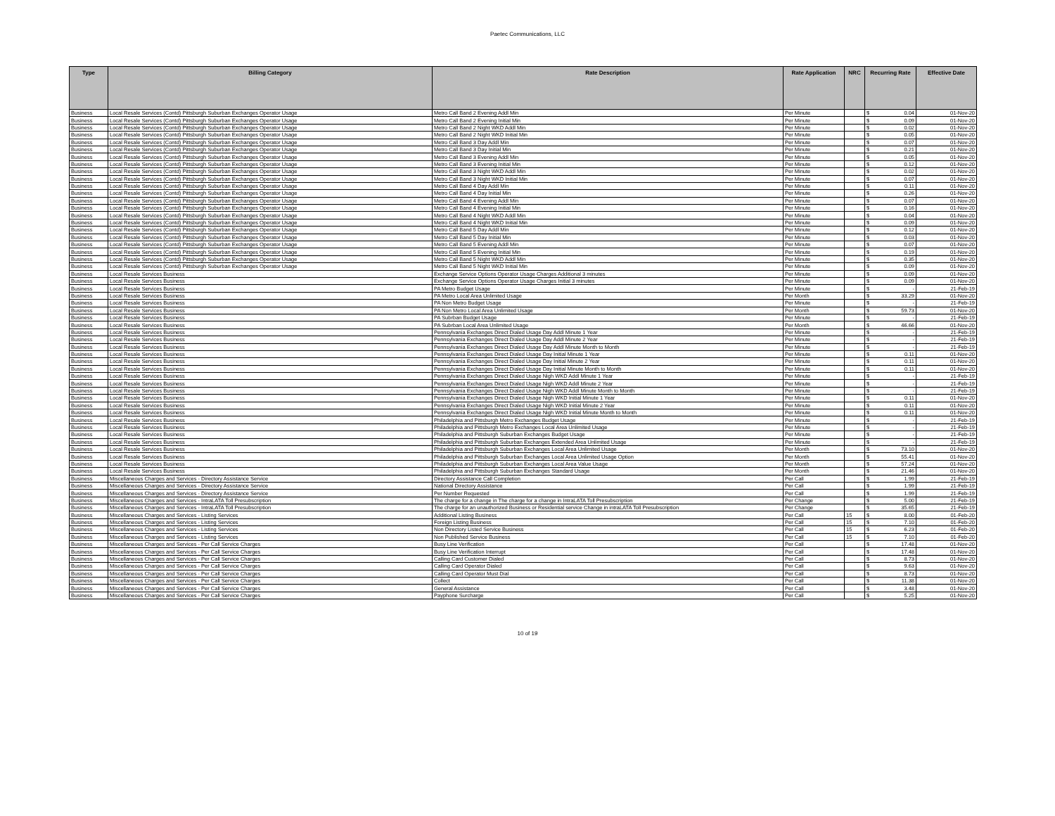Paetec Communications, LLC
| Type | Billing Category | Rate Description | Rate Application | NRC | Recurring Rate | Effective Date |
| --- | --- | --- | --- | --- | --- | --- |
| Business | Local Resale Services (Contd) Pittsburgh Suburban Exchanges Operator Usage | Metro Call Band 2 Evening Addl Min | Per Minute | | $ 0.04 | 01-Nov-20 |
| Business | Local Resale Services (Contd) Pittsburgh Suburban Exchanges Operator Usage | Metro Call Band 2 Evening Initial Min | Per Minute | | $ 0.09 | 01-Nov-20 |
| Business | Local Resale Services (Contd) Pittsburgh Suburban Exchanges Operator Usage | Metro Call Band 2 Night WKD Addl Min | Per Minute | | $ 0.02 | 01-Nov-20 |
| Business | Local Resale Services (Contd) Pittsburgh Suburban Exchanges Operator Usage | Metro Call Band 2 Night WKD Initial Min | Per Minute | | $ 0.05 | 01-Nov-20 |
| Business | Local Resale Services (Contd) Pittsburgh Suburban Exchanges Operator Usage | Metro Call Band 3 Day Addl Min | Per Minute | | $ 0.07 | 01-Nov-20 |
| Business | Local Resale Services (Contd) Pittsburgh Suburban Exchanges Operator Usage | Metro Call Band 3 Day Initial Min | Per Minute | | $ 0.21 | 01-Nov-20 |
| Business | Local Resale Services (Contd) Pittsburgh Suburban Exchanges Operator Usage | Metro Call Band 3 Evening Addl Min | Per Minute | | $ 0.05 | 01-Nov-20 |
| Business | Local Resale Services (Contd) Pittsburgh Suburban Exchanges Operator Usage | Metro Call Band 3 Evening Initial Min | Per Minute | | $ 0.12 | 01-Nov-20 |
| Business | Local Resale Services (Contd) Pittsburgh Suburban Exchanges Operator Usage | Metro Call Band 3 Night WKD Addl Min | Per Minute | | $ 0.02 | 01-Nov-20 |
| Business | Local Resale Services (Contd) Pittsburgh Suburban Exchanges Operator Usage | Metro Call Band 3 Night WKD Initial Min | Per Minute | | $ 0.07 | 01-Nov-20 |
| Business | Local Resale Services (Contd) Pittsburgh Suburban Exchanges Operator Usage | Metro Call Band 4 Day Addl Min | Per Minute | | $ 0.11 | 01-Nov-20 |
| Business | Local Resale Services (Contd) Pittsburgh Suburban Exchanges Operator Usage | Metro Call Band 4 Day Initial Min | Per Minute | | $ 0.26 | 01-Nov-20 |
| Business | Local Resale Services (Contd) Pittsburgh Suburban Exchanges Operator Usage | Metro Call Band 4 Evening Addl Min | Per Minute | | $ 0.07 | 01-Nov-20 |
| Business | Local Resale Services (Contd) Pittsburgh Suburban Exchanges Operator Usage | Metro Call Band 4 Evening Initial Min | Per Minute | | $ 0.16 | 01-Nov-20 |
| Business | Local Resale Services (Contd) Pittsburgh Suburban Exchanges Operator Usage | Metro Call Band 4 Night WKD Addl Min | Per Minute | | $ 0.04 | 01-Nov-20 |
| Business | Local Resale Services (Contd) Pittsburgh Suburban Exchanges Operator Usage | Metro Call Band 4 Night WKD Initial Min | Per Minute | | $ 0.09 | 01-Nov-20 |
| Business | Local Resale Services (Contd) Pittsburgh Suburban Exchanges Operator Usage | Metro Call Band 5 Day Addl Min | Per Minute | | $ 0.12 | 01-Nov-20 |
| Business | Local Resale Services (Contd) Pittsburgh Suburban Exchanges Operator Usage | Metro Call Band 5 Day Initial Min | Per Minute | | $ 0.03 | 01-Nov-20 |
| Business | Local Resale Services (Contd) Pittsburgh Suburban Exchanges Operator Usage | Metro Call Band 5 Evening Addl Min | Per Minute | | $ 0.07 | 01-Nov-20 |
| Business | Local Resale Services (Contd) Pittsburgh Suburban Exchanges Operator Usage | Metro Call Band 5 Evening Initial Min | Per Minute | | $ 0.19 | 01-Nov-20 |
| Business | Local Resale Services (Contd) Pittsburgh Suburban Exchanges Operator Usage | Metro Call Band 5 Night WKD Addl Min | Per Minute | | $ 0.35 | 01-Nov-20 |
| Business | Local Resale Services (Contd) Pittsburgh Suburban Exchanges Operator Usage | Metro Call Band 5 Night WKD Initial Min | Per Minute | | $ 0.09 | 01-Nov-20 |
| Business | Local Resale Services Business | Exchange Service Options Operator Usage Charges Additional 3 minutes | Per Minute | | $ 0.09 | 01-Nov-20 |
| Business | Local Resale Services Business | Exchange Service Options Operator Usage Charges Initial 3 minutes | Per Minute | | $ 0.09 | 01-Nov-20 |
| Business | Local Resale Services Business | PA Metro Budget Usage | Per Minute | | $ - | 21-Feb-19 |
| Business | Local Resale Services Business | PA Metro Local Area Unlimited Usage | Per Month | | $ 33.29 | 01-Nov-20 |
| Business | Local Resale Services Business | PA Non Metro Budget Usage | Per Minute | | $ - | 21-Feb-19 |
| Business | Local Resale Services Business | PA Non Metro Local Area Unlimited Usage | Per Month | | $ 59.73 | 01-Nov-20 |
| Business | Local Resale Services Business | PA Subrban Budget Usage | Per Minute | | $ - | 21-Feb-19 |
| Business | Local Resale Services Business | PA Subrban Local Area Unlimited Usage | Per Month | | $ 46.66 | 01-Nov-20 |
| Business | Local Resale Services Business | Pennsylvania Exchanges Direct Dialed Usage Day Addl Minute 1 Year | Per Minute | | $ - | 21-Feb-19 |
| Business | Local Resale Services Business | Pennsylvania Exchanges Direct Dialed Usage Day Addl Minute 2 Year | Per Minute | | $ - | 21-Feb-19 |
| Business | Local Resale Services Business | Pennsylvania Exchanges Direct Dialed Usage Day Addl Minute Month to Month | Per Minute | | $ - | 21-Feb-19 |
| Business | Local Resale Services Business | Pennsylvania Exchanges Direct Dialed Usage Day Initial Minute 1 Year | Per Minute | | $ 0.11 | 01-Nov-20 |
| Business | Local Resale Services Business | Pennsylvania Exchanges Direct Dialed Usage Day Initial Minute 2 Year | Per Minute | | $ 0.11 | 01-Nov-20 |
| Business | Local Resale Services Business | Pennsylvania Exchanges Direct Dialed Usage Day Initial Minute Month to Month | Per Minute | | $ 0.11 | 01-Nov-20 |
| Business | Local Resale Services Business | Pennsylvania Exchanges Direct Dialed Usage Nigh WKD Addl Minute 1 Year | Per Minute | | $ - | 21-Feb-19 |
| Business | Local Resale Services Business | Pennsylvania Exchanges Direct Dialed Usage Nigh WKD Addl Minute 2 Year | Per Minute | | $ - | 21-Feb-19 |
| Business | Local Resale Services Business | Pennsylvania Exchanges Direct Dialed Usage Nigh WKD Addl Minute Month to Month | Per Minute | | $ - | 21-Feb-19 |
| Business | Local Resale Services Business | Pennsylvania Exchanges Direct Dialed Usage Nigh WKD Initial Minute 1 Year | Per Minute | | $ 0.11 | 01-Nov-20 |
| Business | Local Resale Services Business | Pennsylvania Exchanges Direct Dialed Usage Nigh WKD Initial Minute 2 Year | Per Minute | | $ 0.11 | 01-Nov-20 |
| Business | Local Resale Services Business | Pennsylvania Exchanges Direct Dialed Usage Nigh WKD Initial Minute Month to Month | Per Minute | | $ 0.11 | 01-Nov-20 |
| Business | Local Resale Services Business | Philadelphia and Pittsburgh Metro Exchanges Budget Usage | Per Minute | | $ - | 21-Feb-19 |
| Business | Local Resale Services Business | Philadelphia and Pittsburgh Metro Exchanges Local Area Unlimited Usage | Per Minute | | $ - | 21-Feb-19 |
| Business | Local Resale Services Business | Philadelphia and Pittsburgh Suburban Exchanges Budget Usage | Per Minute | | $ - | 21-Feb-19 |
| Business | Local Resale Services Business | Philadelphia and Pittsburgh Suburban Exchanges Extended Area Unlimited Usage | Per Minute | | $ - | 21-Feb-19 |
| Business | Local Resale Services Business | Philadelphia and Pittsburgh Suburban Exchanges Local Area Unlimited Usage | Per Month | | $ 73.10 | 01-Nov-20 |
| Business | Local Resale Services Business | Philadelphia and Pittsburgh Suburban Exchanges Local Area Unlimited Usage Option | Per Month | | $ 55.41 | 01-Nov-20 |
| Business | Local Resale Services Business | Philadelphia and Pittsburgh Suburban Exchanges Local Area Value Usage | Per Month | | $ 57.24 | 01-Nov-20 |
| Business | Local Resale Services Business | Philadelphia and Pittsburgh Suburban Exchanges Standard Usage | Per Month | | $ 21.46 | 01-Nov-20 |
| Business | Miscellaneous Charges and Services - Directory Assistance Service | Directory Assistance Call Completion | Per Call | | $ 1.99 | 21-Feb-19 |
| Business | Miscellaneous Charges and Services - Directory Assistance Service | National Directory Assistance | Per Call | | $ 1.99 | 21-Feb-19 |
| Business | Miscellaneous Charges and Services - Directory Assistance Service | Per Number Requested | Per Call | | $ 1.99 | 21-Feb-19 |
| Business | Miscellaneous Charges and Services - IntraLATA Toll Presubscription | The charge for a change in The charge for a change in IntraLATA Toll Presubscription | Per Change | | $ 5.00 | 21-Feb-19 |
| Business | Miscellaneous Charges and Services - IntraLATA Toll Presubscription | The charge for an unauthorized Business or Residential service Change in intraLATA Toll Presubscription | Per Change | | $ 35.65 | 21-Feb-19 |
| Business | Miscellaneous Charges and Services - Listing Services | Additional Listing Business | Per Call | 15 | $ 8.00 | 01-Feb-20 |
| Business | Miscellaneous Charges and Services - Listing Services | Foreign Listing Business | Per Call | 15 | $ 7.10 | 01-Feb-20 |
| Business | Miscellaneous Charges and Services - Listing Services | Non Directory Listed Service Business | Per Call | 15 | $ 6.23 | 01-Feb-20 |
| Business | Miscellaneous Charges and Services - Listing Services | Non Published Service Business | Per Call | 15 | $ 7.10 | 01-Feb-20 |
| Business | Miscellaneous Charges and Services - Per Call Service Charges | Busy Line Verification | Per Call | | $ 17.48 | 01-Nov-20 |
| Business | Miscellaneous Charges and Services - Per Call Service Charges | Busy Line Verification Interrupt | Per Call | | $ 17.48 | 01-Nov-20 |
| Business | Miscellaneous Charges and Services - Per Call Service Charges | Calling Card Customer Dialed | Per Call | | $ 8.73 | 01-Nov-20 |
| Business | Miscellaneous Charges and Services - Per Call Service Charges | Calling Card Operator Dialed | Per Call | | $ 9.63 | 01-Nov-20 |
| Business | Miscellaneous Charges and Services - Per Call Service Charges | Calling Card Operator Must Dial | Per Call | | $ 8.73 | 01-Nov-20 |
| Business | Miscellaneous Charges and Services - Per Call Service Charges | Collect | Per Call | | $ 11.38 | 01-Nov-20 |
| Business | Miscellaneous Charges and Services - Per Call Service Charges | General Assistance | Per Call | | $ 3.48 | 01-Nov-20 |
| Business | Miscellaneous Charges and Services - Per Call Service Charges | Payphone Surcharge | Per Call | | $ 5.25 | 01-Nov-20 |
10 of 19